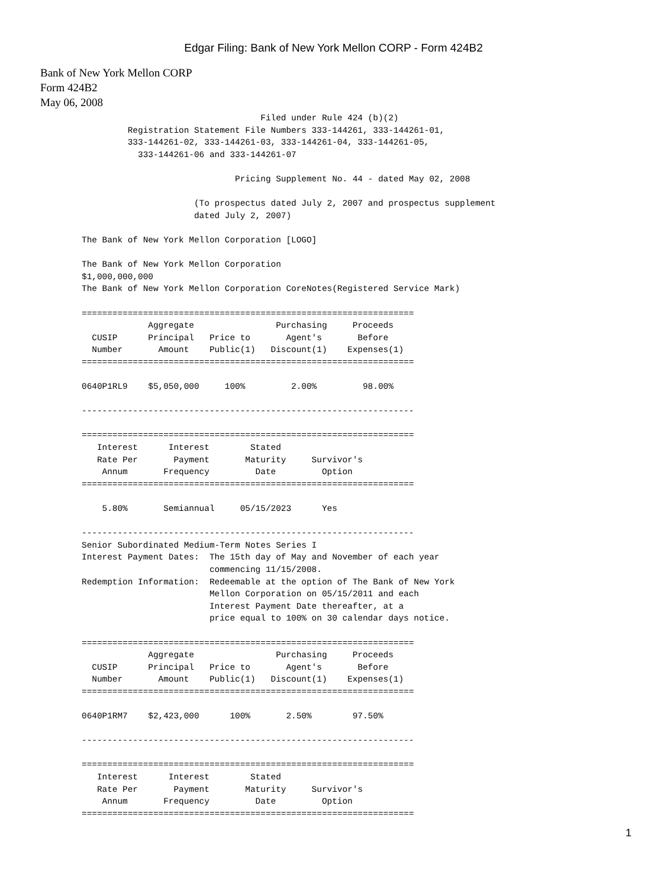Edgar Filing: Bank of New York Mellon CORP - Form 424B2
Bank of New York Mellon CORP
Form 424B2
May 06, 2008
                                   Filed under Rule 424 (b)(2)
         Registration Statement File Numbers 333-144261, 333-144261-01,
         333-144261-02, 333-144261-03, 333-144261-04, 333-144261-05,
           333-144261-06 and 333-144261-07

                              Pricing Supplement No. 44 - dated May 02, 2008

                      (To prospectus dated July 2, 2007 and prospectus supplement
                      dated July 2, 2007)

The Bank of New York Mellon Corporation [LOGO]

The Bank of New York Mellon Corporation
$1,000,000,000
The Bank of New York Mellon Corporation CoreNotes(Registered Service Mark)

=================================================================
             Aggregate                Purchasing     Proceeds
  CUSIP      Principal   Price to       Agent's       Before
  Number       Amount    Public(1)   Discount(1)    Expenses(1)
=================================================================

0640P1RL9    $5,050,000     100%         2.00%         98.00%

-----------------------------------------------------------------

=================================================================
   Interest      Interest        Stated
   Rate Per       Payment       Maturity     Survivor's
    Annum       Frequency         Date         Option
=================================================================

    5.80%       Semiannual     05/15/2023      Yes

-----------------------------------------------------------------
Senior Subordinated Medium-Term Notes Series I
Interest Payment Dates:  The 15th day of May and November of each year
                         commencing 11/15/2008.
Redemption Information:  Redeemable at the option of The Bank of New York
                         Mellon Corporation on 05/15/2011 and each
                         Interest Payment Date thereafter, at a
                         price equal to 100% on 30 calendar days notice.

=================================================================
             Aggregate                Purchasing     Proceeds
  CUSIP      Principal   Price to       Agent's       Before
  Number       Amount    Public(1)   Discount(1)    Expenses(1)
=================================================================

0640P1RM7    $2,423,000      100%       2.50%        97.50%

-----------------------------------------------------------------

=================================================================
   Interest      Interest        Stated
   Rate Per       Payment       Maturity     Survivor's
    Annum       Frequency         Date         Option
=================================================================
1